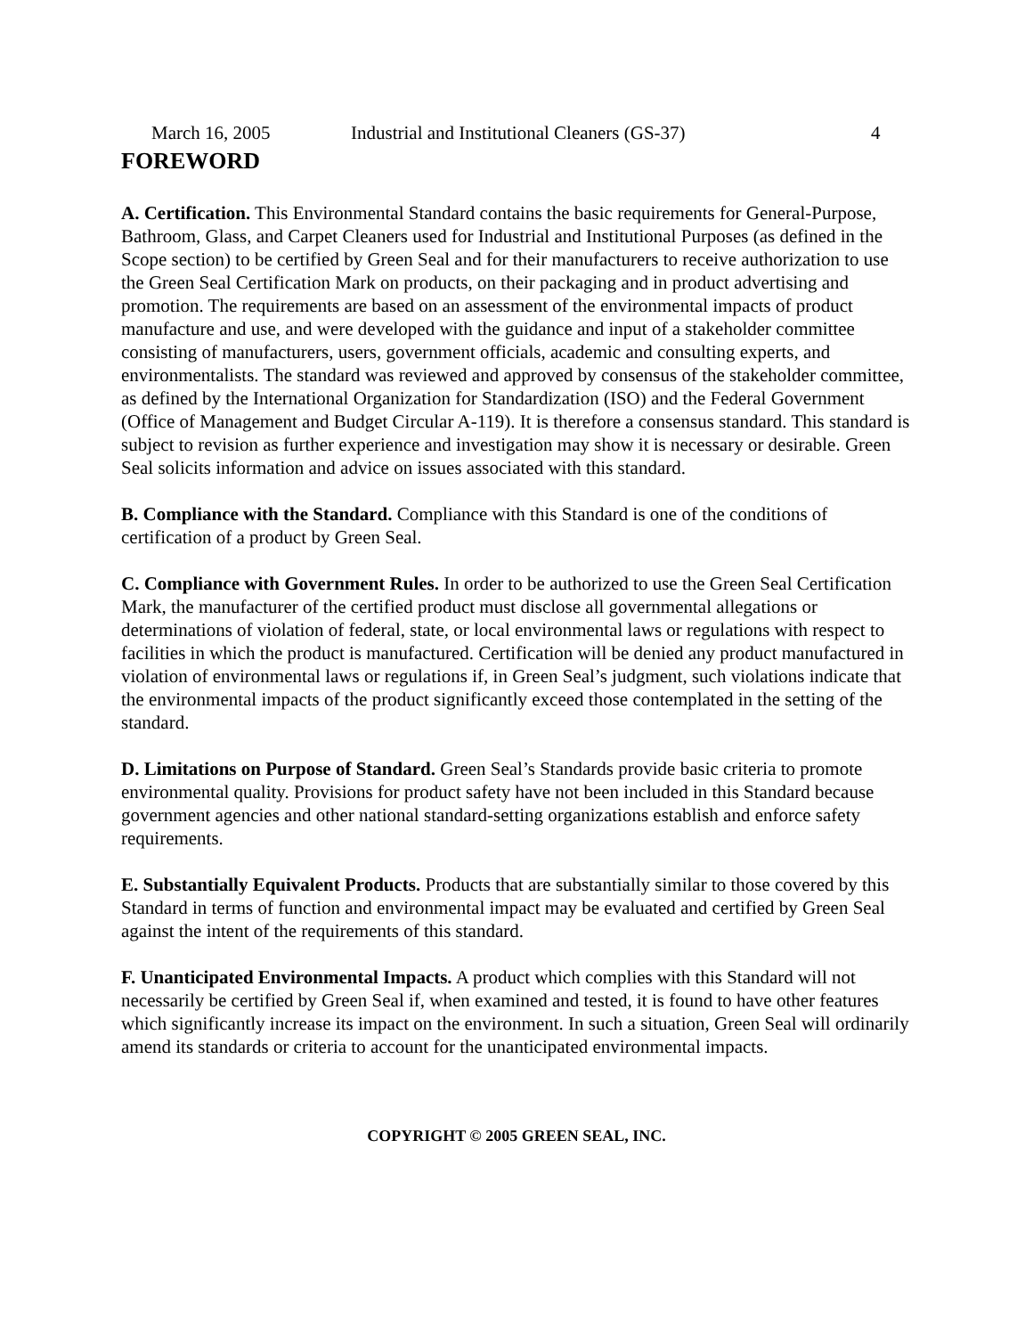March 16, 2005 Industrial and Institutional Cleaners (GS-37) 4
FOREWORD
A. Certification. This Environmental Standard contains the basic requirements for General-Purpose, Bathroom, Glass, and Carpet Cleaners used for Industrial and Institutional Purposes (as defined in the Scope section) to be certified by Green Seal and for their manufacturers to receive authorization to use the Green Seal Certification Mark on products, on their packaging and in product advertising and promotion. The requirements are based on an assessment of the environmental impacts of product manufacture and use, and were developed with the guidance and input of a stakeholder committee consisting of manufacturers, users, government officials, academic and consulting experts, and environmentalists. The standard was reviewed and approved by consensus of the stakeholder committee, as defined by the International Organization for Standardization (ISO) and the Federal Government (Office of Management and Budget Circular A-119). It is therefore a consensus standard. This standard is subject to revision as further experience and investigation may show it is necessary or desirable. Green Seal solicits information and advice on issues associated with this standard.
B. Compliance with the Standard. Compliance with this Standard is one of the conditions of certification of a product by Green Seal.
C. Compliance with Government Rules. In order to be authorized to use the Green Seal Certification Mark, the manufacturer of the certified product must disclose all governmental allegations or determinations of violation of federal, state, or local environmental laws or regulations with respect to facilities in which the product is manufactured. Certification will be denied any product manufactured in violation of environmental laws or regulations if, in Green Seal’s judgment, such violations indicate that the environmental impacts of the product significantly exceed those contemplated in the setting of the standard.
D. Limitations on Purpose of Standard. Green Seal’s Standards provide basic criteria to promote environmental quality. Provisions for product safety have not been included in this Standard because government agencies and other national standard-setting organizations establish and enforce safety requirements.
E. Substantially Equivalent Products. Products that are substantially similar to those covered by this Standard in terms of function and environmental impact may be evaluated and certified by Green Seal against the intent of the requirements of this standard.
F. Unanticipated Environmental Impacts. A product which complies with this Standard will not necessarily be certified by Green Seal if, when examined and tested, it is found to have other features which significantly increase its impact on the environment. In such a situation, Green Seal will ordinarily amend its standards or criteria to account for the unanticipated environmental impacts.
COPYRIGHT © 2005 GREEN SEAL, INC.